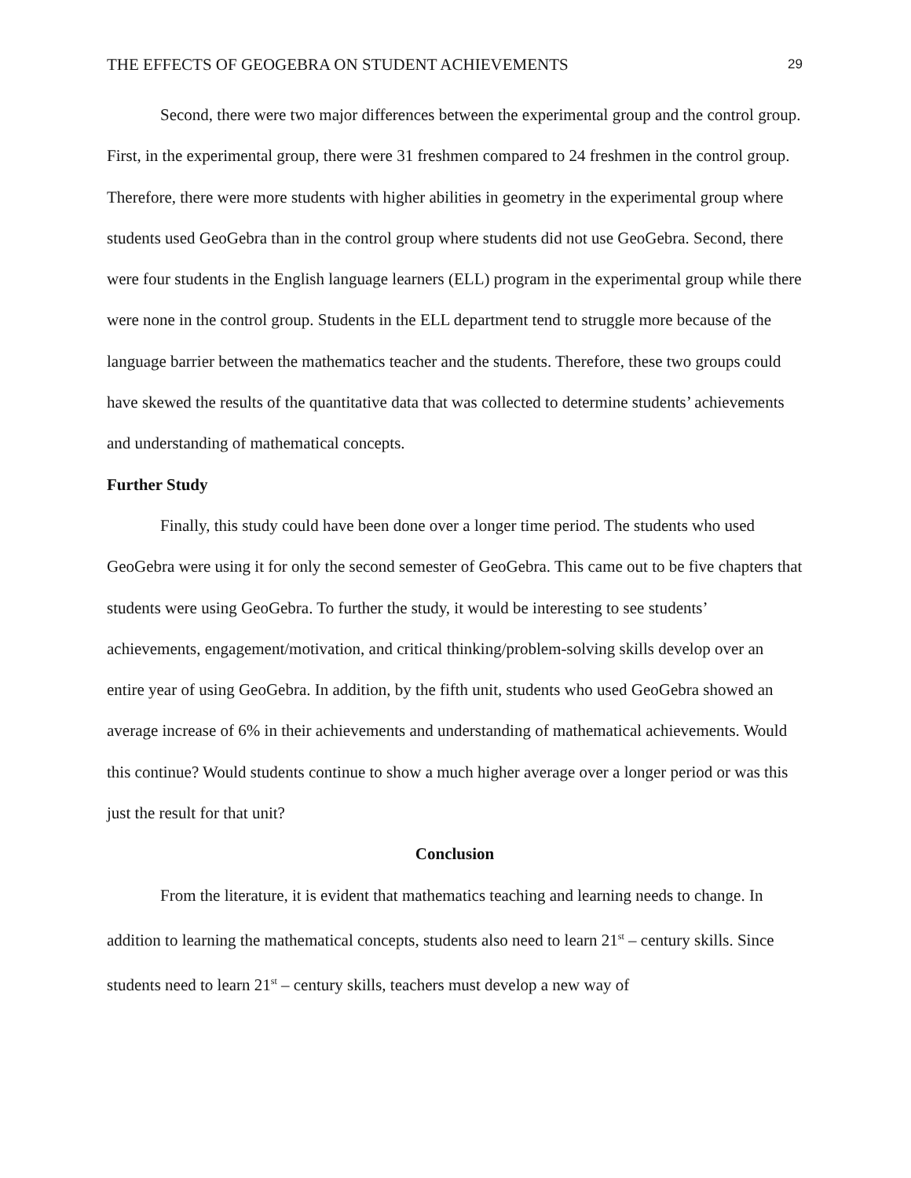THE EFFECTS OF GEOGEBRA ON STUDENT ACHIEVEMENTS 29
Second, there were two major differences between the experimental group and the control group. First, in the experimental group, there were 31 freshmen compared to 24 freshmen in the control group. Therefore, there were more students with higher abilities in geometry in the experimental group where students used GeoGebra than in the control group where students did not use GeoGebra. Second, there were four students in the English language learners (ELL) program in the experimental group while there were none in the control group. Students in the ELL department tend to struggle more because of the language barrier between the mathematics teacher and the students. Therefore, these two groups could have skewed the results of the quantitative data that was collected to determine students’ achievements and understanding of mathematical concepts.
Further Study
Finally, this study could have been done over a longer time period. The students who used GeoGebra were using it for only the second semester of GeoGebra. This came out to be five chapters that students were using GeoGebra. To further the study, it would be interesting to see students’ achievements, engagement/motivation, and critical thinking/problem-solving skills develop over an entire year of using GeoGebra. In addition, by the fifth unit, students who used GeoGebra showed an average increase of 6% in their achievements and understanding of mathematical achievements. Would this continue? Would students continue to show a much higher average over a longer period or was this just the result for that unit?
Conclusion
From the literature, it is evident that mathematics teaching and learning needs to change. In addition to learning the mathematical concepts, students also need to learn 21<sup>st</sup> – century skills. Since students need to learn 21<sup>st</sup> – century skills, teachers must develop a new way of